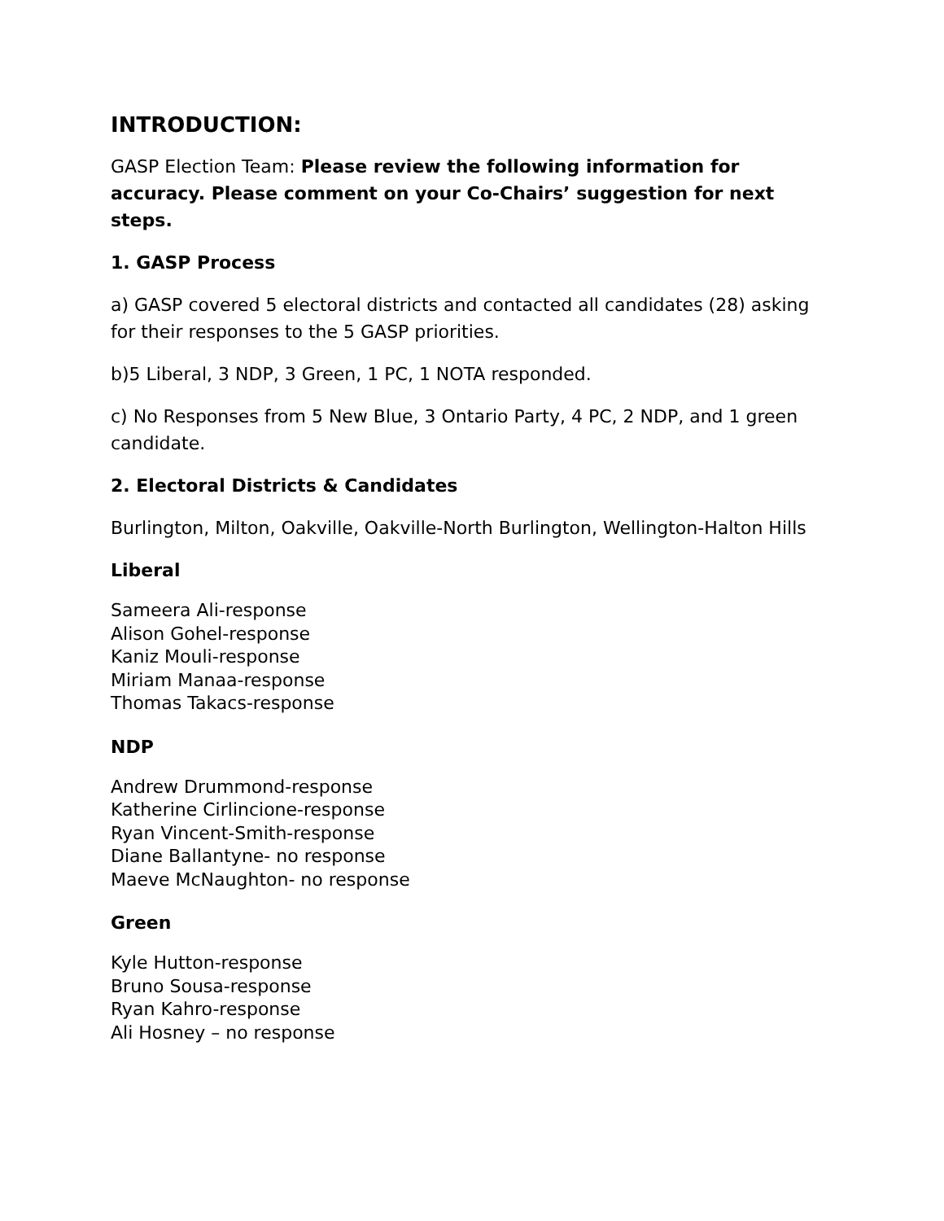INTRODUCTION:
GASP Election Team: Please review the following information for accuracy. Please comment on your Co-Chairs’ suggestion for next steps.
1. GASP Process
a) GASP covered 5 electoral districts and contacted all candidates (28) asking for their responses to the 5 GASP priorities.
b)5 Liberal, 3 NDP, 3 Green, 1 PC, 1 NOTA responded.
c) No Responses from 5 New Blue, 3 Ontario Party, 4 PC, 2 NDP, and 1 green candidate.
2. Electoral Districts & Candidates
Burlington, Milton, Oakville, Oakville-North Burlington, Wellington-Halton Hills
Liberal
Sameera Ali-response
Alison Gohel-response
Kaniz Mouli-response
Miriam Manaa-response
Thomas Takacs-response
NDP
Andrew Drummond-response
Katherine Cirlincione-response
Ryan Vincent-Smith-response
Diane Ballantyne- no response
Maeve McNaughton- no response
Green
Kyle Hutton-response
Bruno Sousa-response
Ryan Kahro-response
Ali Hosney – no response